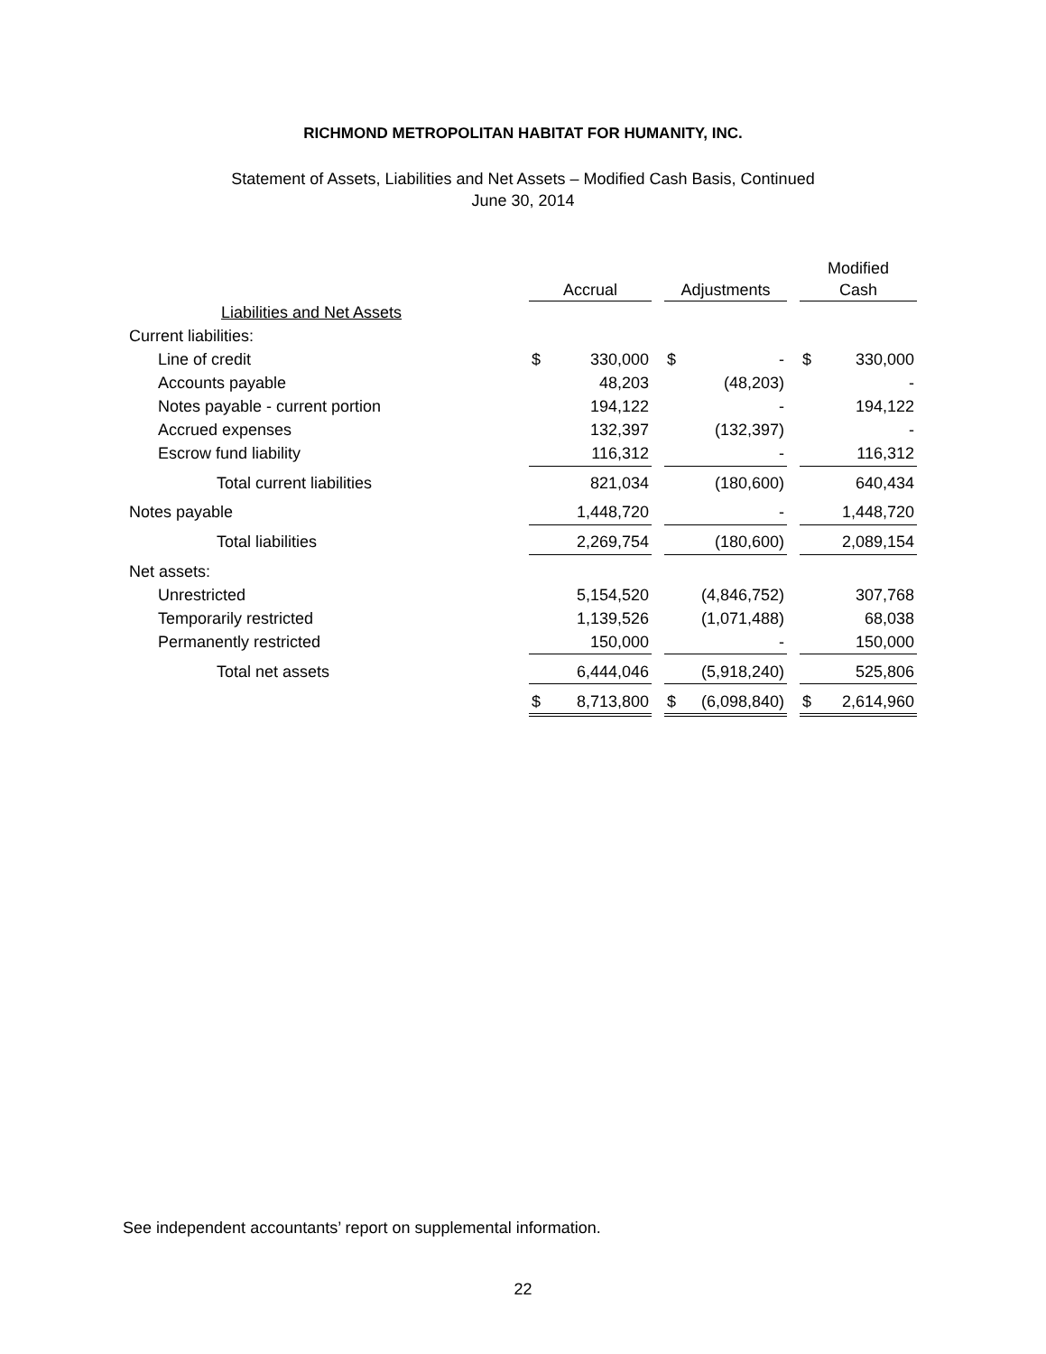RICHMOND METROPOLITAN HABITAT FOR HUMANITY, INC.
Statement of Assets, Liabilities and Net Assets – Modified Cash Basis, Continued
June 30, 2014
| | | | | | | | Modified | |
| | Accrual | | | Adjustments | | | Cash | |
| Liabilities and Net Assets | | | | | | | | |
| Current liabilities: | | | | | | | | |
| Line of credit | $ | 330,000 | | $ | - | | $ | 330,000 |
| Accounts payable | | 48,203 | | | (48,203) | | | - |
| Notes payable - current portion | | 194,122 | | | - | | | 194,122 |
| Accrued expenses | | 132,397 | | | (132,397) | | | - |
| Escrow fund liability | | 116,312 | | | - | | | 116,312 |
| Total current liabilities | | 821,034 | | | (180,600) | | | 640,434 |
| Notes payable | | 1,448,720 | | | - | | | 1,448,720 |
| Total liabilities | | 2,269,754 | | | (180,600) | | | 2,089,154 |
| Net assets: | | | | | | | | |
| Unrestricted | | 5,154,520 | | | (4,846,752) | | | 307,768 |
| Temporarily restricted | | 1,139,526 | | | (1,071,488) | | | 68,038 |
| Permanently restricted | | 150,000 | | | - | | | 150,000 |
| Total net assets | | 6,444,046 | | | (5,918,240) | | | 525,806 |
| | $ | 8,713,800 | | $ | (6,098,840) | | $ | 2,614,960 |
See independent accountants’ report on supplemental information.
22